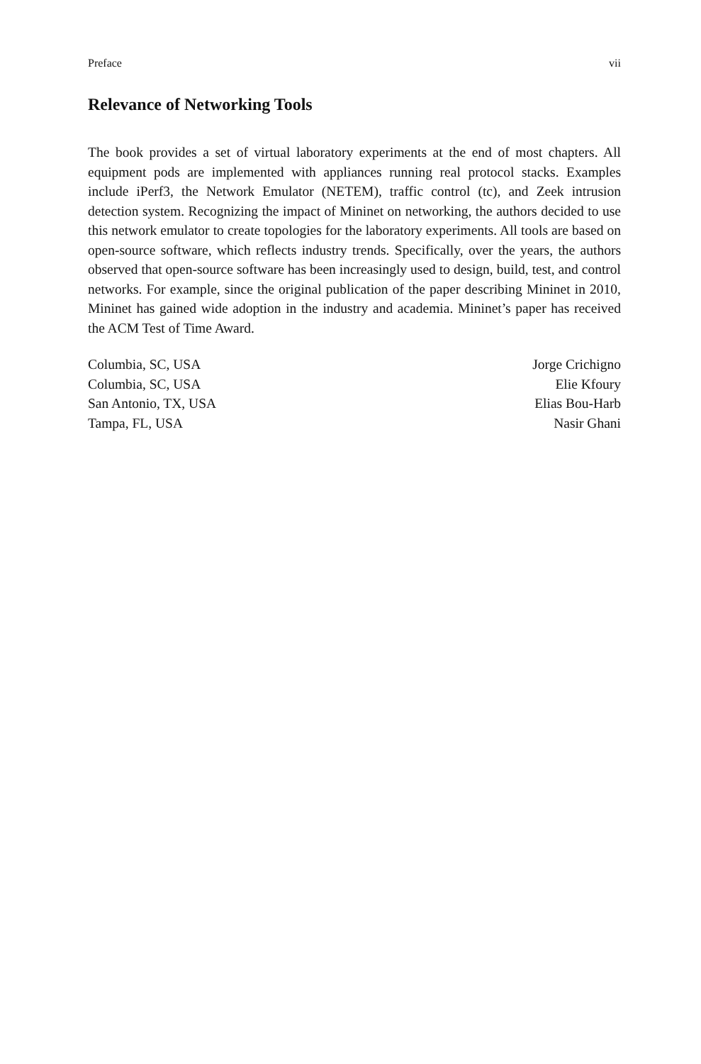Preface vii
Relevance of Networking Tools
The book provides a set of virtual laboratory experiments at the end of most chapters. All equipment pods are implemented with appliances running real protocol stacks. Examples include iPerf3, the Network Emulator (NETEM), traffic control (tc), and Zeek intrusion detection system. Recognizing the impact of Mininet on networking, the authors decided to use this network emulator to create topologies for the laboratory experiments. All tools are based on open-source software, which reflects industry trends. Specifically, over the years, the authors observed that open-source software has been increasingly used to design, build, test, and control networks. For example, since the original publication of the paper describing Mininet in 2010, Mininet has gained wide adoption in the industry and academia. Mininet’s paper has received the ACM Test of Time Award.
| Columbia, SC, USA | Jorge Crichigno |
| Columbia, SC, USA | Elie Kfoury |
| San Antonio, TX, USA | Elias Bou-Harb |
| Tampa, FL, USA | Nasir Ghani |